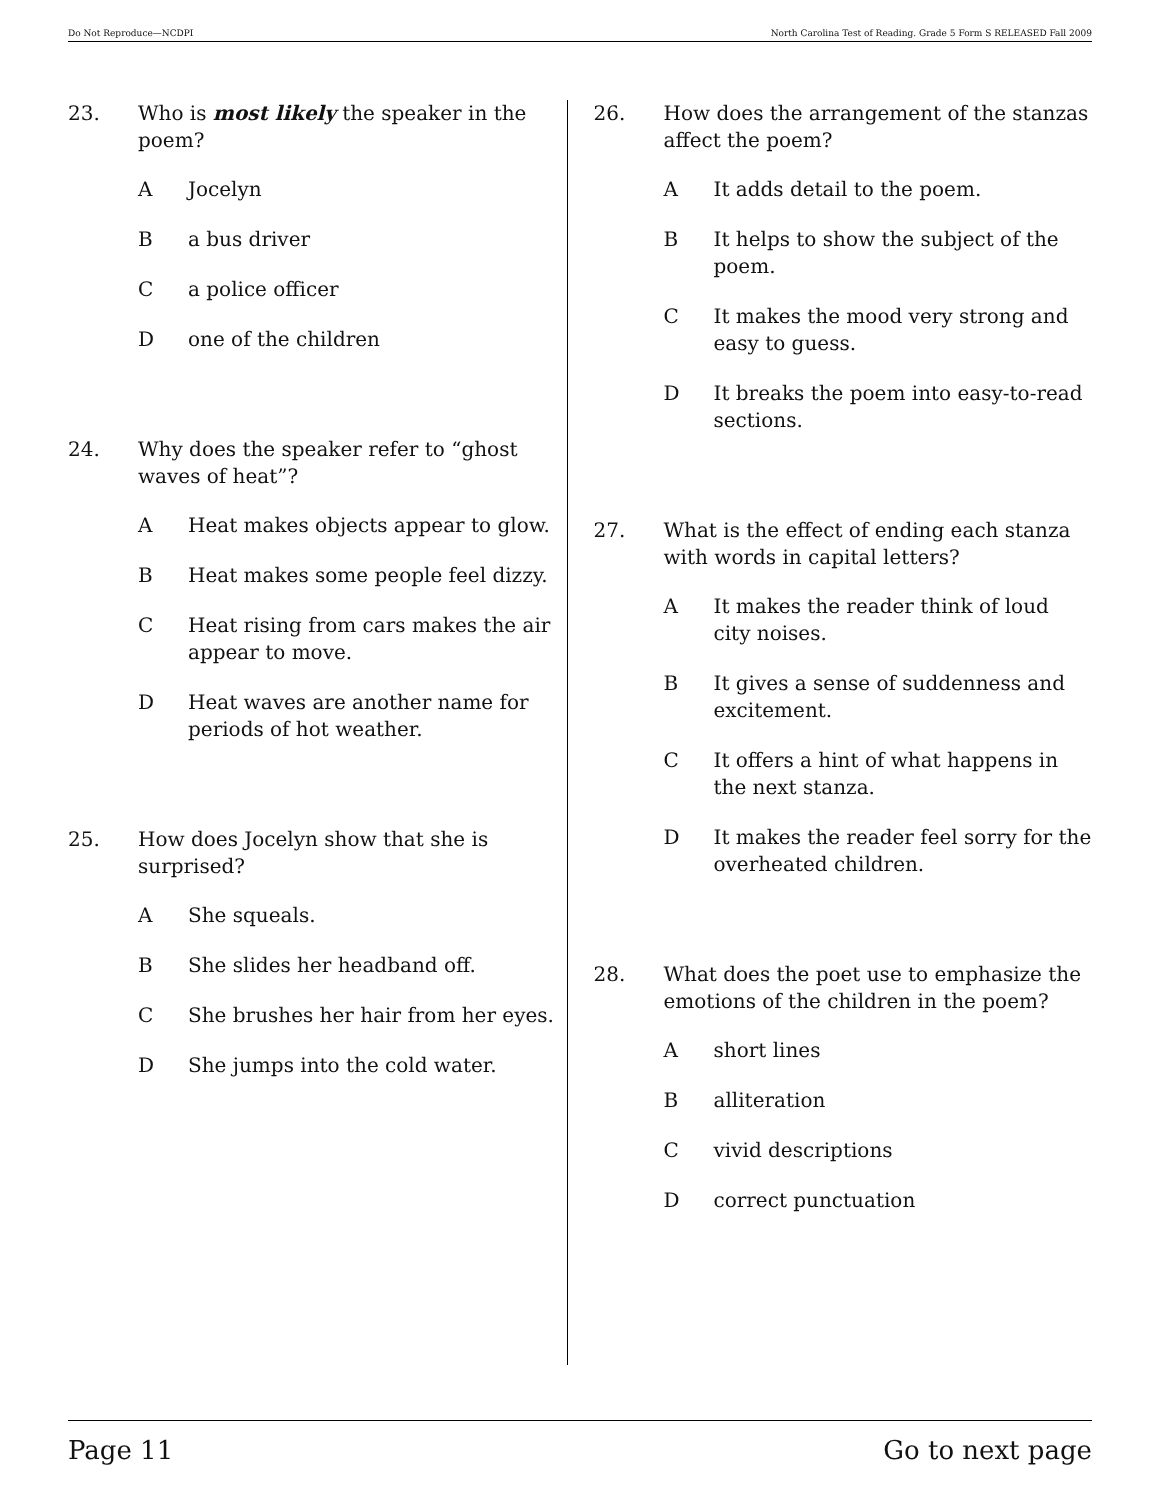Do Not Reproduce—NCDPI North Carolina Test of Reading. Grade 5 Form S RELEASED Fall 2009
23. Who is most likely the speaker in the poem?
A Jocelyn
B a bus driver
C a police officer
D one of the children
24. Why does the speaker refer to “ghost waves of heat”?
A Heat makes objects appear to glow.
B Heat makes some people feel dizzy.
C Heat rising from cars makes the air appear to move.
D Heat waves are another name for periods of hot weather.
25. How does Jocelyn show that she is surprised?
A She squeals.
B She slides her headband off.
C She brushes her hair from her eyes.
D She jumps into the cold water.
26. How does the arrangement of the stanzas affect the poem?
A It adds detail to the poem.
B It helps to show the subject of the poem.
C It makes the mood very strong and easy to guess.
D It breaks the poem into easy-to-read sections.
27. What is the effect of ending each stanza with words in capital letters?
A It makes the reader think of loud city noises.
B It gives a sense of suddenness and excitement.
C It offers a hint of what happens in the next stanza.
D It makes the reader feel sorry for the overheated children.
28. What does the poet use to emphasize the emotions of the children in the poem?
A short lines
B alliteration
C vivid descriptions
D correct punctuation
Page 11 Go to next page